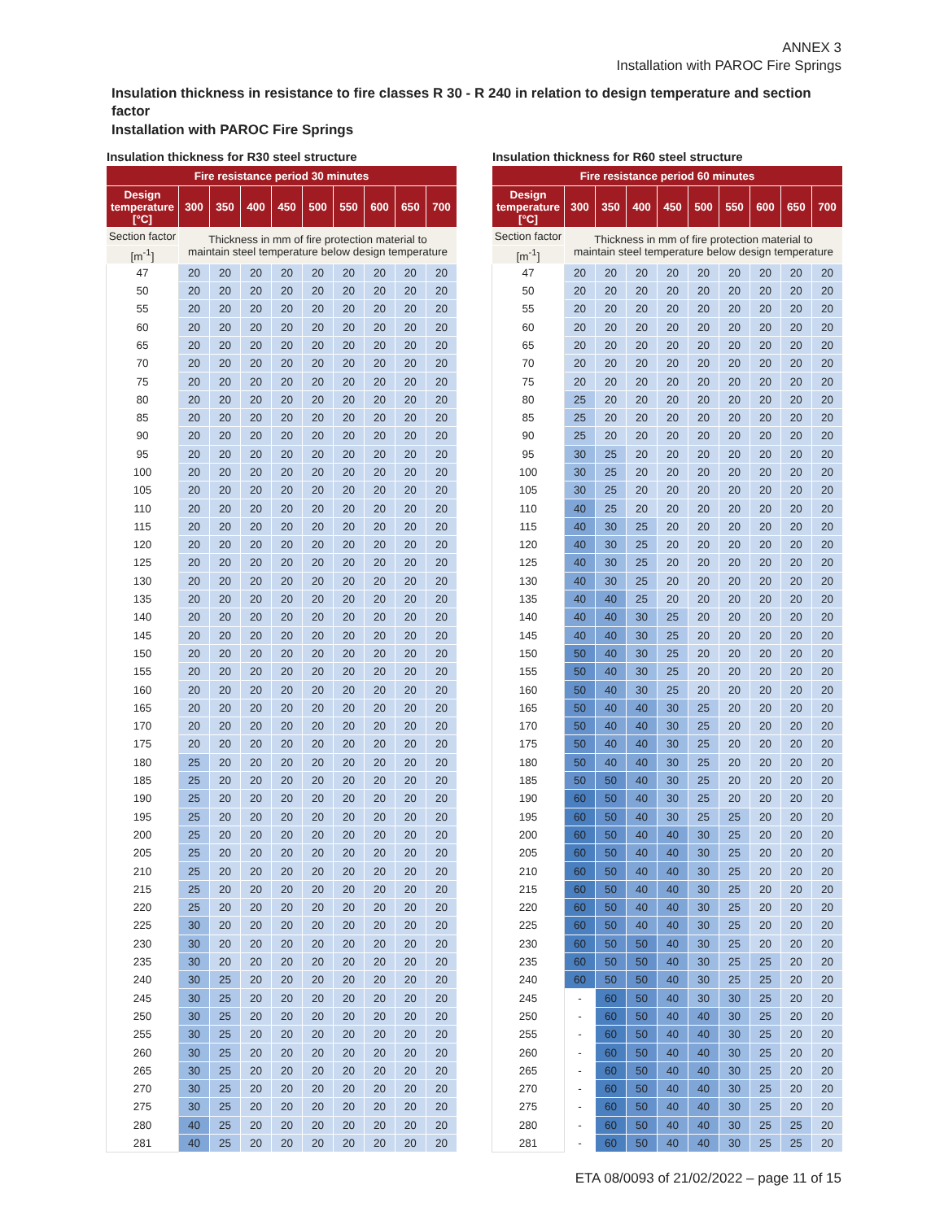ANNEX 3
Installation with PAROC Fire Springs
Insulation thickness in resistance to fire classes R 30 - R 240 in relation to design temperature and section factor
Installation with PAROC Fire Springs
Insulation thickness for R30 steel structure
| Fire resistance period 30 minutes | | | | | | | | | |
| --- | --- | --- | --- | --- | --- | --- | --- | --- | --- |
| Design temperature [°C] | 300 | 350 | 400 | 450 | 500 | 550 | 600 | 650 | 700 |
| Section factor | Thickness in mm of fire protection material to maintain steel temperature below design temperature | | | | | | | | |
| [m<sup>-1</sup>] | | | | | | | | | |
| 47 | 20 | 20 | 20 | 20 | 20 | 20 | 20 | 20 | 20 |
| 50 | 20 | 20 | 20 | 20 | 20 | 20 | 20 | 20 | 20 |
| 55 | 20 | 20 | 20 | 20 | 20 | 20 | 20 | 20 | 20 |
| 60 | 20 | 20 | 20 | 20 | 20 | 20 | 20 | 20 | 20 |
| 65 | 20 | 20 | 20 | 20 | 20 | 20 | 20 | 20 | 20 |
| 70 | 20 | 20 | 20 | 20 | 20 | 20 | 20 | 20 | 20 |
| 75 | 20 | 20 | 20 | 20 | 20 | 20 | 20 | 20 | 20 |
| 80 | 20 | 20 | 20 | 20 | 20 | 20 | 20 | 20 | 20 |
| 85 | 20 | 20 | 20 | 20 | 20 | 20 | 20 | 20 | 20 |
| 90 | 20 | 20 | 20 | 20 | 20 | 20 | 20 | 20 | 20 |
| 95 | 20 | 20 | 20 | 20 | 20 | 20 | 20 | 20 | 20 |
| 100 | 20 | 20 | 20 | 20 | 20 | 20 | 20 | 20 | 20 |
| 105 | 20 | 20 | 20 | 20 | 20 | 20 | 20 | 20 | 20 |
| 110 | 20 | 20 | 20 | 20 | 20 | 20 | 20 | 20 | 20 |
| 115 | 20 | 20 | 20 | 20 | 20 | 20 | 20 | 20 | 20 |
| 120 | 20 | 20 | 20 | 20 | 20 | 20 | 20 | 20 | 20 |
| 125 | 20 | 20 | 20 | 20 | 20 | 20 | 20 | 20 | 20 |
| 130 | 20 | 20 | 20 | 20 | 20 | 20 | 20 | 20 | 20 |
| 135 | 20 | 20 | 20 | 20 | 20 | 20 | 20 | 20 | 20 |
| 140 | 20 | 20 | 20 | 20 | 20 | 20 | 20 | 20 | 20 |
| 145 | 20 | 20 | 20 | 20 | 20 | 20 | 20 | 20 | 20 |
| 150 | 20 | 20 | 20 | 20 | 20 | 20 | 20 | 20 | 20 |
| 155 | 20 | 20 | 20 | 20 | 20 | 20 | 20 | 20 | 20 |
| 160 | 20 | 20 | 20 | 20 | 20 | 20 | 20 | 20 | 20 |
| 165 | 20 | 20 | 20 | 20 | 20 | 20 | 20 | 20 | 20 |
| 170 | 20 | 20 | 20 | 20 | 20 | 20 | 20 | 20 | 20 |
| 175 | 20 | 20 | 20 | 20 | 20 | 20 | 20 | 20 | 20 |
| 180 | 25 | 20 | 20 | 20 | 20 | 20 | 20 | 20 | 20 |
| 185 | 25 | 20 | 20 | 20 | 20 | 20 | 20 | 20 | 20 |
| 190 | 25 | 20 | 20 | 20 | 20 | 20 | 20 | 20 | 20 |
| 195 | 25 | 20 | 20 | 20 | 20 | 20 | 20 | 20 | 20 |
| 200 | 25 | 20 | 20 | 20 | 20 | 20 | 20 | 20 | 20 |
| 205 | 25 | 20 | 20 | 20 | 20 | 20 | 20 | 20 | 20 |
| 210 | 25 | 20 | 20 | 20 | 20 | 20 | 20 | 20 | 20 |
| 215 | 25 | 20 | 20 | 20 | 20 | 20 | 20 | 20 | 20 |
| 220 | 25 | 20 | 20 | 20 | 20 | 20 | 20 | 20 | 20 |
| 225 | 30 | 20 | 20 | 20 | 20 | 20 | 20 | 20 | 20 |
| 230 | 30 | 20 | 20 | 20 | 20 | 20 | 20 | 20 | 20 |
| 235 | 30 | 20 | 20 | 20 | 20 | 20 | 20 | 20 | 20 |
| 240 | 30 | 25 | 20 | 20 | 20 | 20 | 20 | 20 | 20 |
| 245 | 30 | 25 | 20 | 20 | 20 | 20 | 20 | 20 | 20 |
| 250 | 30 | 25 | 20 | 20 | 20 | 20 | 20 | 20 | 20 |
| 255 | 30 | 25 | 20 | 20 | 20 | 20 | 20 | 20 | 20 |
| 260 | 30 | 25 | 20 | 20 | 20 | 20 | 20 | 20 | 20 |
| 265 | 30 | 25 | 20 | 20 | 20 | 20 | 20 | 20 | 20 |
| 270 | 30 | 25 | 20 | 20 | 20 | 20 | 20 | 20 | 20 |
| 275 | 30 | 25 | 20 | 20 | 20 | 20 | 20 | 20 | 20 |
| 280 | 40 | 25 | 20 | 20 | 20 | 20 | 20 | 20 | 20 |
| 281 | 40 | 25 | 20 | 20 | 20 | 20 | 20 | 20 | 20 |
Insulation thickness for R60 steel structure
| Fire resistance period 60 minutes | | | | | | | | | |
| --- | --- | --- | --- | --- | --- | --- | --- | --- | --- |
| Design temperature [°C] | 300 | 350 | 400 | 450 | 500 | 550 | 600 | 650 | 700 |
| Section factor | Thickness in mm of fire protection material to maintain steel temperature below design temperature | | | | | | | | |
| [m<sup>-1</sup>] | | | | | | | | | |
| 47 | 20 | 20 | 20 | 20 | 20 | 20 | 20 | 20 | 20 |
| 50 | 20 | 20 | 20 | 20 | 20 | 20 | 20 | 20 | 20 |
| 55 | 20 | 20 | 20 | 20 | 20 | 20 | 20 | 20 | 20 |
| 60 | 20 | 20 | 20 | 20 | 20 | 20 | 20 | 20 | 20 |
| 65 | 20 | 20 | 20 | 20 | 20 | 20 | 20 | 20 | 20 |
| 70 | 20 | 20 | 20 | 20 | 20 | 20 | 20 | 20 | 20 |
| 75 | 20 | 20 | 20 | 20 | 20 | 20 | 20 | 20 | 20 |
| 80 | 25 | 20 | 20 | 20 | 20 | 20 | 20 | 20 | 20 |
| 85 | 25 | 20 | 20 | 20 | 20 | 20 | 20 | 20 | 20 |
| 90 | 25 | 20 | 20 | 20 | 20 | 20 | 20 | 20 | 20 |
| 95 | 30 | 25 | 20 | 20 | 20 | 20 | 20 | 20 | 20 |
| 100 | 30 | 25 | 20 | 20 | 20 | 20 | 20 | 20 | 20 |
| 105 | 30 | 25 | 20 | 20 | 20 | 20 | 20 | 20 | 20 |
| 110 | 40 | 25 | 20 | 20 | 20 | 20 | 20 | 20 | 20 |
| 115 | 40 | 30 | 25 | 20 | 20 | 20 | 20 | 20 | 20 |
| 120 | 40 | 30 | 25 | 20 | 20 | 20 | 20 | 20 | 20 |
| 125 | 40 | 30 | 25 | 20 | 20 | 20 | 20 | 20 | 20 |
| 130 | 40 | 30 | 25 | 20 | 20 | 20 | 20 | 20 | 20 |
| 135 | 40 | 40 | 25 | 20 | 20 | 20 | 20 | 20 | 20 |
| 140 | 40 | 40 | 30 | 25 | 20 | 20 | 20 | 20 | 20 |
| 145 | 40 | 40 | 30 | 25 | 20 | 20 | 20 | 20 | 20 |
| 150 | 50 | 40 | 30 | 25 | 20 | 20 | 20 | 20 | 20 |
| 155 | 50 | 40 | 30 | 25 | 20 | 20 | 20 | 20 | 20 |
| 160 | 50 | 40 | 30 | 25 | 20 | 20 | 20 | 20 | 20 |
| 165 | 50 | 40 | 40 | 30 | 25 | 20 | 20 | 20 | 20 |
| 170 | 50 | 40 | 40 | 30 | 25 | 20 | 20 | 20 | 20 |
| 175 | 50 | 40 | 40 | 30 | 25 | 20 | 20 | 20 | 20 |
| 180 | 50 | 40 | 40 | 30 | 25 | 20 | 20 | 20 | 20 |
| 185 | 50 | 50 | 40 | 30 | 25 | 20 | 20 | 20 | 20 |
| 190 | 60 | 50 | 40 | 30 | 25 | 20 | 20 | 20 | 20 |
| 195 | 60 | 50 | 40 | 30 | 25 | 25 | 20 | 20 | 20 |
| 200 | 60 | 50 | 40 | 40 | 30 | 25 | 20 | 20 | 20 |
| 205 | 60 | 50 | 40 | 40 | 30 | 25 | 20 | 20 | 20 |
| 210 | 60 | 50 | 40 | 40 | 30 | 25 | 20 | 20 | 20 |
| 215 | 60 | 50 | 40 | 40 | 30 | 25 | 20 | 20 | 20 |
| 220 | 60 | 50 | 40 | 40 | 30 | 25 | 20 | 20 | 20 |
| 225 | 60 | 50 | 40 | 40 | 30 | 25 | 20 | 20 | 20 |
| 230 | 60 | 50 | 50 | 40 | 30 | 25 | 20 | 20 | 20 |
| 235 | 60 | 50 | 50 | 40 | 30 | 25 | 25 | 20 | 20 |
| 240 | 60 | 50 | 50 | 40 | 30 | 25 | 25 | 20 | 20 |
| 245 | - | 60 | 50 | 40 | 30 | 30 | 25 | 20 | 20 |
| 250 | - | 60 | 50 | 40 | 40 | 30 | 25 | 20 | 20 |
| 255 | - | 60 | 50 | 40 | 40 | 30 | 25 | 20 | 20 |
| 260 | - | 60 | 50 | 40 | 40 | 30 | 25 | 20 | 20 |
| 265 | - | 60 | 50 | 40 | 40 | 30 | 25 | 20 | 20 |
| 270 | - | 60 | 50 | 40 | 40 | 30 | 25 | 20 | 20 |
| 275 | - | 60 | 50 | 40 | 40 | 30 | 25 | 20 | 20 |
| 280 | - | 60 | 50 | 40 | 40 | 30 | 25 | 25 | 20 |
| 281 | - | 60 | 50 | 40 | 40 | 30 | 25 | 25 | 20 |
ETA 08/0093 of 21/02/2022 – page 11 of 15